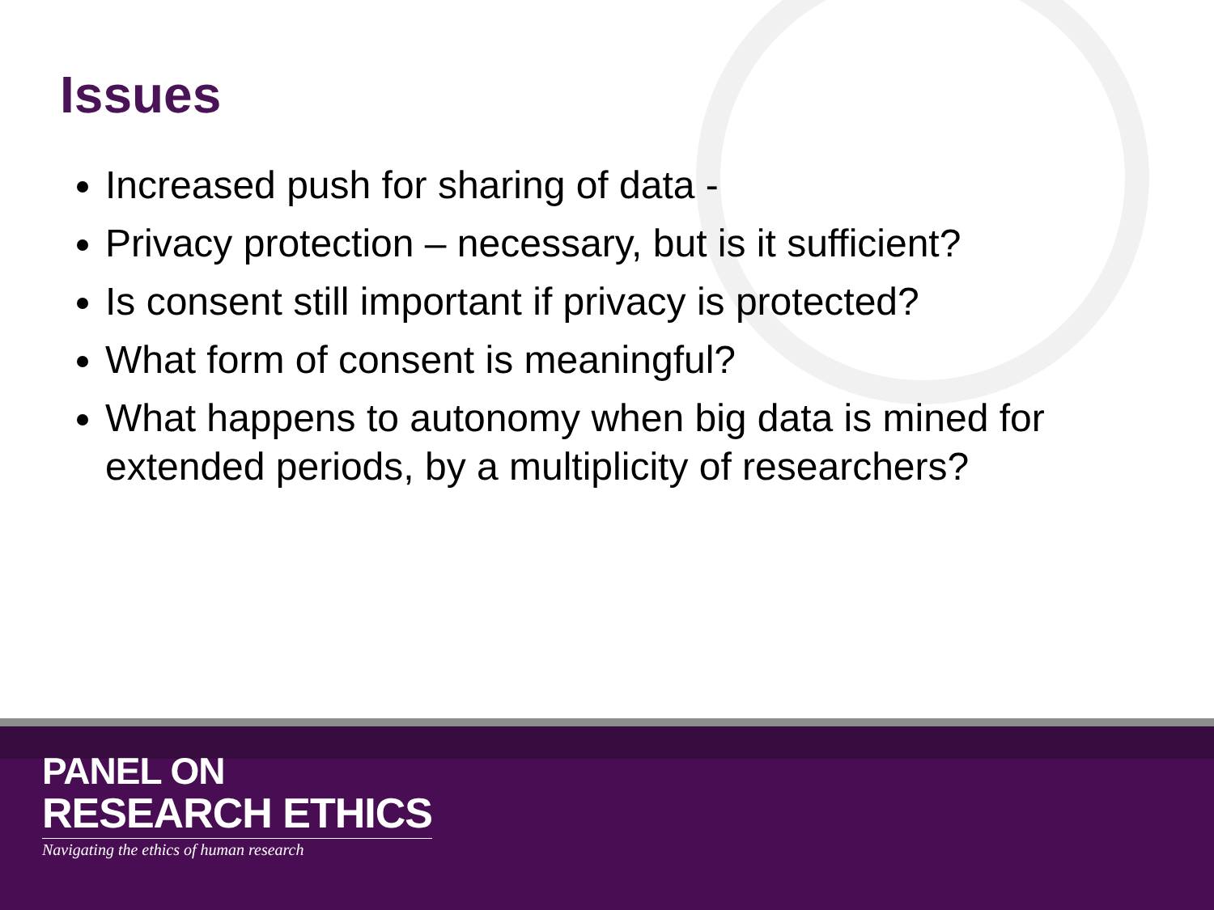Issues
Increased push for sharing of data -
Privacy protection – necessary, but is it sufficient?
Is consent still important if privacy is protected?
What form of consent is meaningful?
What happens to autonomy when big data is mined for extended periods, by a multiplicity of researchers?
PANEL ON
RESEARCH ETHICS
Navigating the ethics of human research